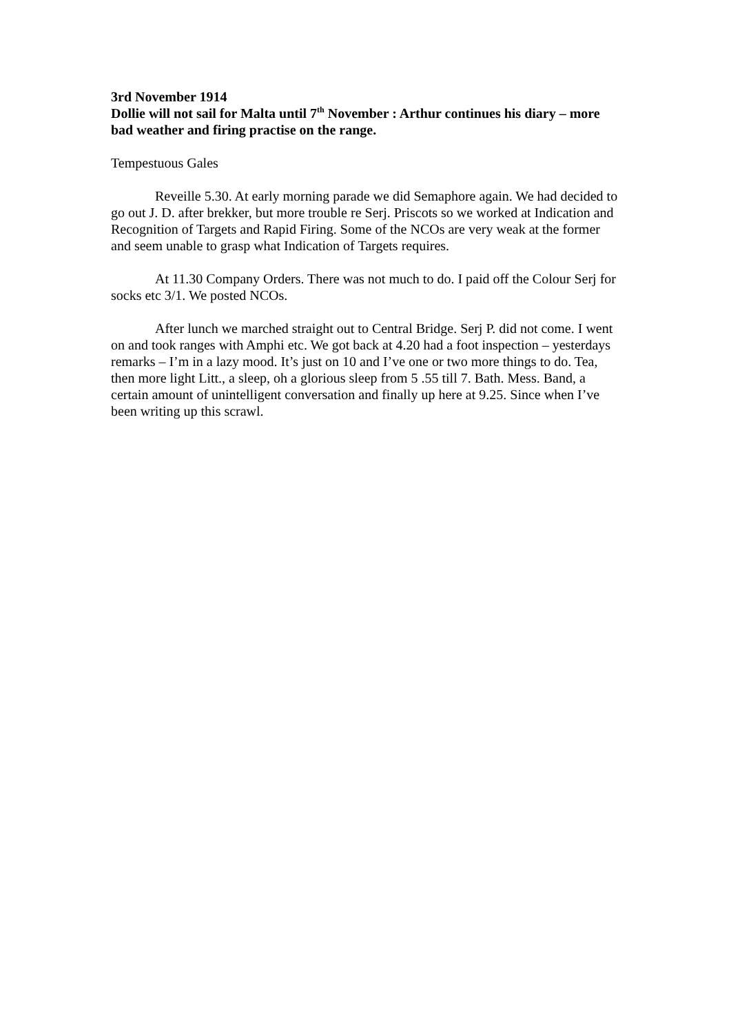3rd November 1914
Dollie will not sail for Malta until 7<sup>th</sup> November : Arthur continues his diary – more bad weather and firing practise on the range.
Tempestuous Gales
Reveille 5.30. At early morning parade we did Semaphore again. We had decided to go out J. D. after brekker, but more trouble re Serj. Priscots so we worked at Indication and Recognition of Targets and Rapid Firing. Some of the NCOs are very weak at the former and seem unable to grasp what Indication of Targets requires.
At 11.30 Company Orders. There was not much to do. I paid off the Colour Serj for socks etc 3/1. We posted NCOs.
After lunch we marched straight out to Central Bridge. Serj P. did not come. I went on and took ranges with Amphi etc. We got back at 4.20 had a foot inspection – yesterdays remarks – I’m in a lazy mood. It’s just on 10 and I’ve one or two more things to do. Tea, then more light Litt., a sleep, oh a glorious sleep from 5 .55 till 7. Bath. Mess. Band, a certain amount of unintelligent conversation and finally up here at 9.25. Since when I’ve been writing up this scrawl.